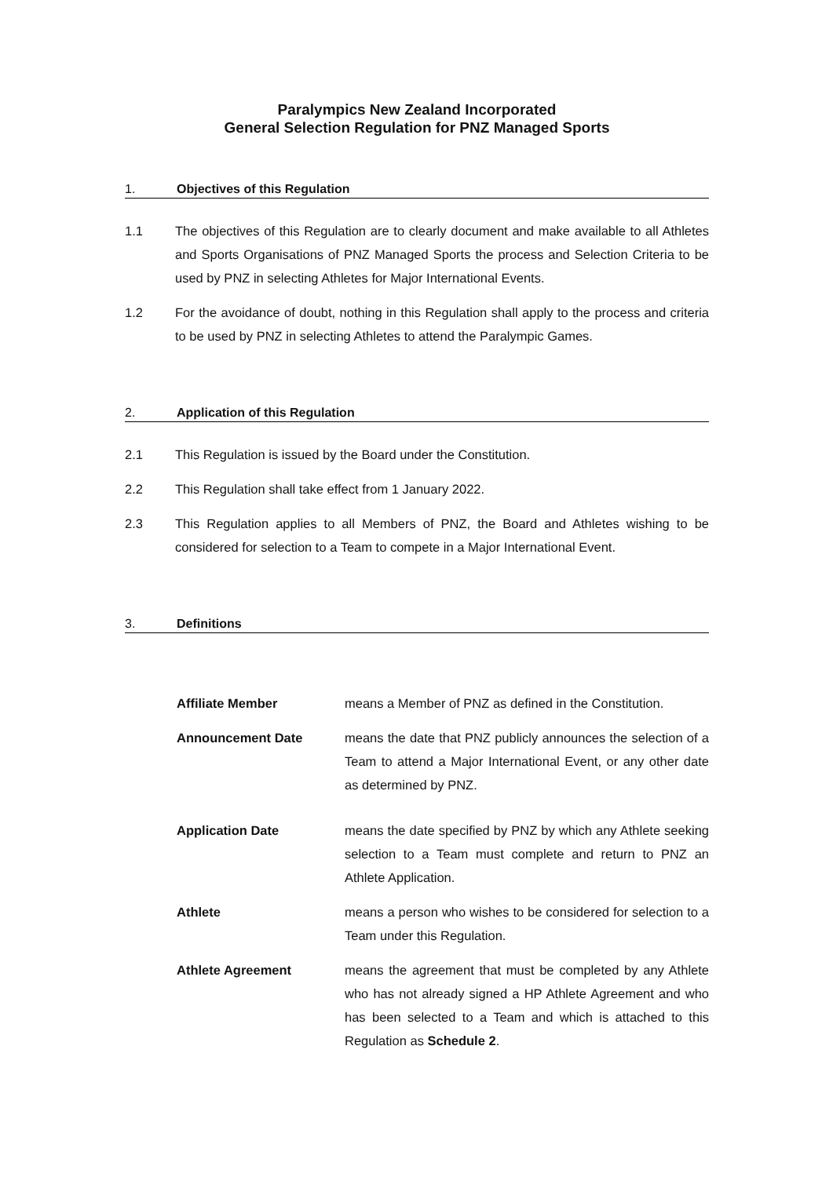Paralympics New Zealand Incorporated
General Selection Regulation for PNZ Managed Sports
1. Objectives of this Regulation
1.1 The objectives of this Regulation are to clearly document and make available to all Athletes and Sports Organisations of PNZ Managed Sports the process and Selection Criteria to be used by PNZ in selecting Athletes for Major International Events.
1.2 For the avoidance of doubt, nothing in this Regulation shall apply to the process and criteria to be used by PNZ in selecting Athletes to attend the Paralympic Games.
2. Application of this Regulation
2.1 This Regulation is issued by the Board under the Constitution.
2.2 This Regulation shall take effect from 1 January 2022.
2.3 This Regulation applies to all Members of PNZ, the Board and Athletes wishing to be considered for selection to a Team to compete in a Major International Event.
3. Definitions
Affiliate Member means a Member of PNZ as defined in the Constitution.
Announcement Date means the date that PNZ publicly announces the selection of a Team to attend a Major International Event, or any other date as determined by PNZ.
Application Date means the date specified by PNZ by which any Athlete seeking selection to a Team must complete and return to PNZ an Athlete Application.
Athlete means a person who wishes to be considered for selection to a Team under this Regulation.
Athlete Agreement means the agreement that must be completed by any Athlete who has not already signed a HP Athlete Agreement and who has been selected to a Team and which is attached to this Regulation as Schedule 2.